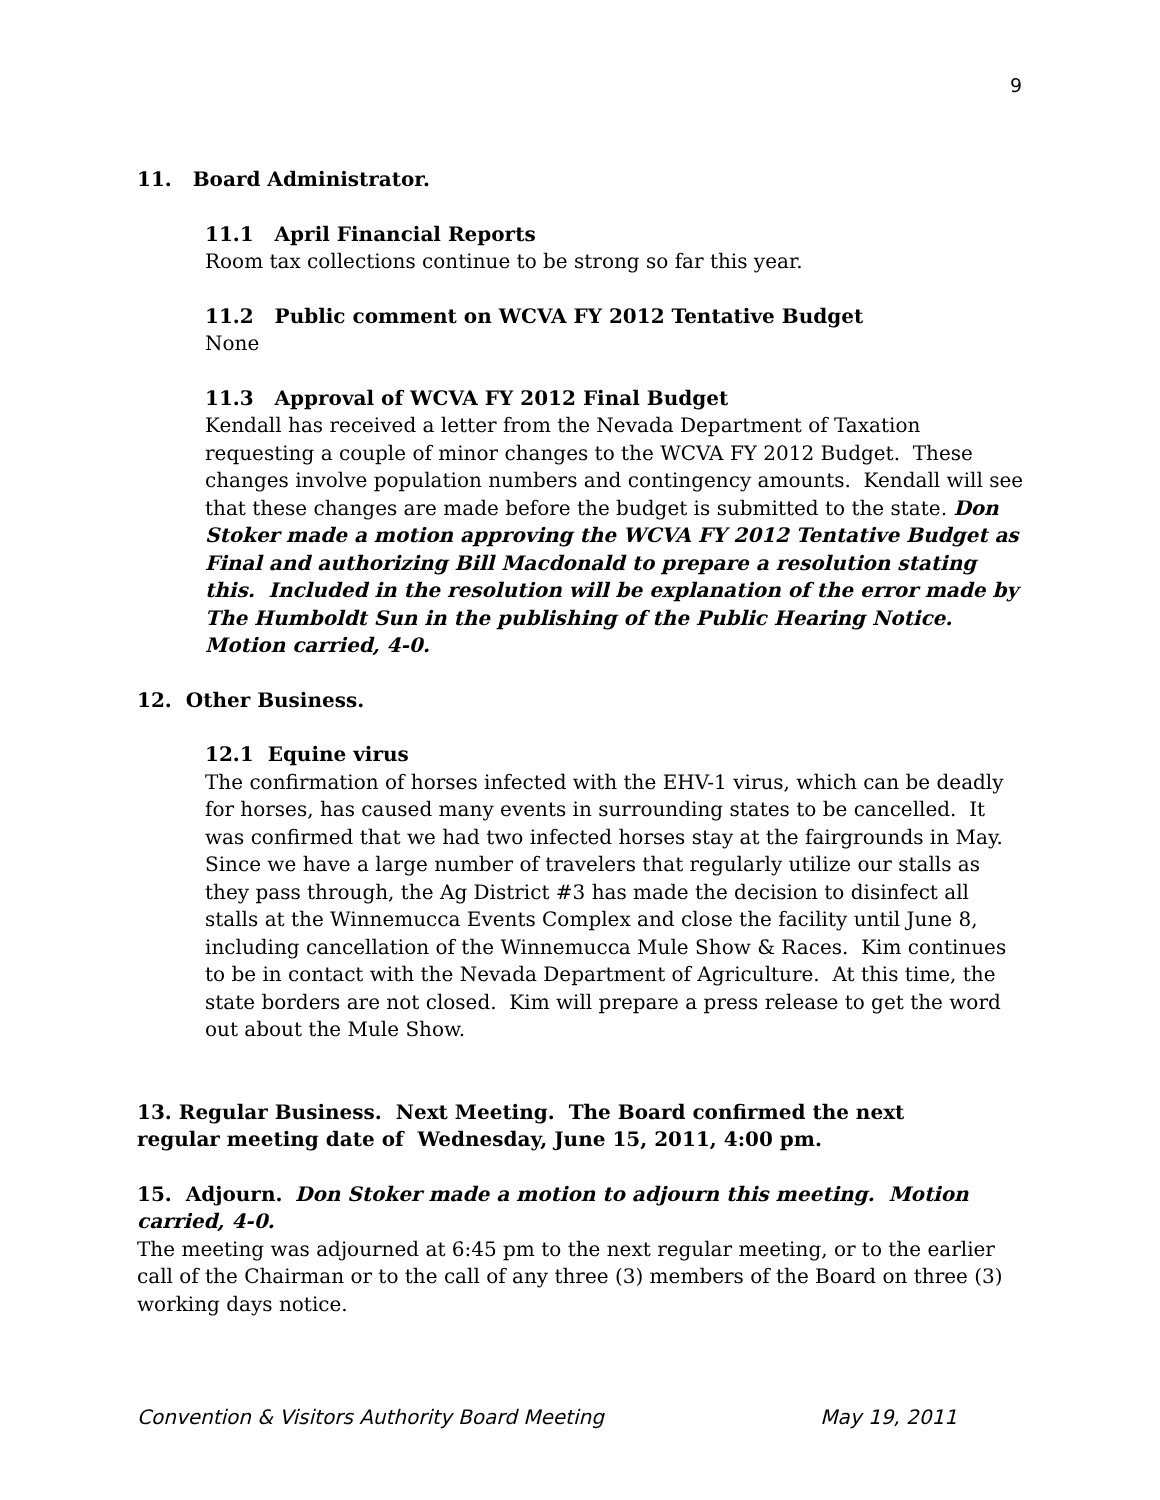9
11. Board Administrator.
11.1 April Financial Reports
Room tax collections continue to be strong so far this year.
11.2 Public comment on WCVA FY 2012 Tentative Budget
None
11.3 Approval of WCVA FY 2012 Final Budget
Kendall has received a letter from the Nevada Department of Taxation requesting a couple of minor changes to the WCVA FY 2012 Budget. These changes involve population numbers and contingency amounts. Kendall will see that these changes are made before the budget is submitted to the state. Don Stoker made a motion approving the WCVA FY 2012 Tentative Budget as Final and authorizing Bill Macdonald to prepare a resolution stating this. Included in the resolution will be explanation of the error made by The Humboldt Sun in the publishing of the Public Hearing Notice. Motion carried, 4-0.
12. Other Business.
12.1 Equine virus
The confirmation of horses infected with the EHV-1 virus, which can be deadly for horses, has caused many events in surrounding states to be cancelled. It was confirmed that we had two infected horses stay at the fairgrounds in May. Since we have a large number of travelers that regularly utilize our stalls as they pass through, the Ag District #3 has made the decision to disinfect all stalls at the Winnemucca Events Complex and close the facility until June 8, including cancellation of the Winnemucca Mule Show & Races. Kim continues to be in contact with the Nevada Department of Agriculture. At this time, the state borders are not closed. Kim will prepare a press release to get the word out about the Mule Show.
13. Regular Business. Next Meeting. The Board confirmed the next regular meeting date of Wednesday, June 15, 2011, 4:00 pm.
15. Adjourn. Don Stoker made a motion to adjourn this meeting. Motion carried, 4-0.
The meeting was adjourned at 6:45 pm to the next regular meeting, or to the earlier call of the Chairman or to the call of any three (3) members of the Board on three (3) working days notice.
Convention & Visitors Authority Board Meeting May 19, 2011